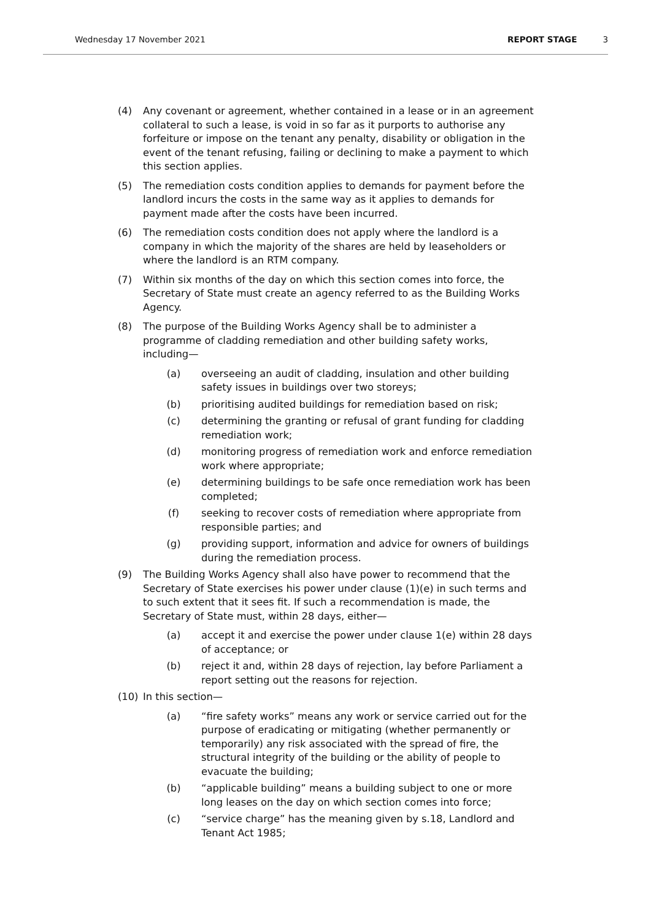Wednesday 17 November 2021 REPORT STAGE 3
(4) Any covenant or agreement, whether contained in a lease or in an agreement collateral to such a lease, is void in so far as it purports to authorise any forfeiture or impose on the tenant any penalty, disability or obligation in the event of the tenant refusing, failing or declining to make a payment to which this section applies.
(5) The remediation costs condition applies to demands for payment before the landlord incurs the costs in the same way as it applies to demands for payment made after the costs have been incurred.
(6) The remediation costs condition does not apply where the landlord is a company in which the majority of the shares are held by leaseholders or where the landlord is an RTM company.
(7) Within six months of the day on which this section comes into force, the Secretary of State must create an agency referred to as the Building Works Agency.
(8) The purpose of the Building Works Agency shall be to administer a programme of cladding remediation and other building safety works, including—
(a) overseeing an audit of cladding, insulation and other building safety issues in buildings over two storeys;
(b) prioritising audited buildings for remediation based on risk;
(c) determining the granting or refusal of grant funding for cladding remediation work;
(d) monitoring progress of remediation work and enforce remediation work where appropriate;
(e) determining buildings to be safe once remediation work has been completed;
(f) seeking to recover costs of remediation where appropriate from responsible parties; and
(g) providing support, information and advice for owners of buildings during the remediation process.
(9) The Building Works Agency shall also have power to recommend that the Secretary of State exercises his power under clause (1)(e) in such terms and to such extent that it sees fit. If such a recommendation is made, the Secretary of State must, within 28 days, either—
(a) accept it and exercise the power under clause 1(e) within 28 days of acceptance; or
(b) reject it and, within 28 days of rejection, lay before Parliament a report setting out the reasons for rejection.
(10) In this section—
(a) “fire safety works” means any work or service carried out for the purpose of eradicating or mitigating (whether permanently or temporarily) any risk associated with the spread of fire, the structural integrity of the building or the ability of people to evacuate the building;
(b) “applicable building” means a building subject to one or more long leases on the day on which section comes into force;
(c) “service charge” has the meaning given by s.18, Landlord and Tenant Act 1985;